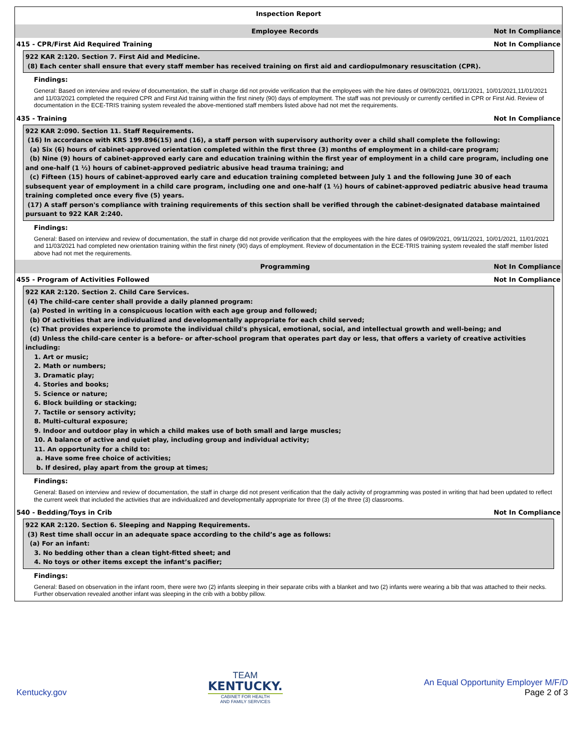Inspection Report
Employee Records Not In Compliance
415 - CPR/First Aid Required Training Not In Compliance
922 KAR 2:120. Section 7. First Aid and Medicine.
(8) Each center shall ensure that every staff member has received training on first aid and cardiopulmonary resuscitation (CPR).
Findings:
General: Based on interview and review of documentation, the staff in charge did not provide verification that the employees with the hire dates of 09/09/2021, 09/11/2021, 10/01/2021,11/01/2021 and 11/03/2021 completed the required CPR and First Aid training within the first ninety (90) days of employment. The staff was not previously or currently certified in CPR or First Aid. Review of documentation in the ECE-TRIS training system revealed the above-mentioned staff members listed above had not met the requirements.
435 - Training Not In Compliance
922 KAR 2:090. Section 11. Staff Requirements.
(16) In accordance with KRS 199.896(15) and (16), a staff person with supervisory authority over a child shall complete the following:
(a) Six (6) hours of cabinet-approved orientation completed within the first three (3) months of employment in a child-care program;
(b) Nine (9) hours of cabinet-approved early care and education training within the first year of employment in a child care program, including one and one-half (1 ½) hours of cabinet-approved pediatric abusive head trauma training; and
(c) Fifteen (15) hours of cabinet-approved early care and education training completed between July 1 and the following June 30 of each subsequent year of employment in a child care program, including one and one-half (1 ½) hours of cabinet-approved pediatric abusive head trauma training completed once every five (5) years.
(17) A staff person's compliance with training requirements of this section shall be verified through the cabinet-designated database maintained pursuant to 922 KAR 2:240.
Findings:
General: Based on interview and review of documentation, the staff in charge did not provide verification that the employees with the hire dates of 09/09/2021, 09/11/2021, 10/01/2021, 11/01/2021 and 11/03/2021 had completed new orientation training within the first ninety (90) days of employment. Review of documentation in the ECE-TRIS training system revealed the staff member listed above had not met the requirements.
Programming Not In Compliance
455 - Program of Activities Followed Not In Compliance
922 KAR 2:120. Section 2. Child Care Services.
(4) The child-care center shall provide a daily planned program:
(a) Posted in writing in a conspicuous location with each age group and followed;
(b) Of activities that are individualized and developmentally appropriate for each child served;
(c) That provides experience to promote the individual child's physical, emotional, social, and intellectual growth and well-being; and
(d) Unless the child-care center is a before- or after-school program that operates part day or less, that offers a variety of creative activities including:
1. Art or music;
2. Math or numbers;
3. Dramatic play;
4. Stories and books;
5. Science or nature;
6. Block building or stacking;
7. Tactile or sensory activity;
8. Multi-cultural exposure;
9. Indoor and outdoor play in which a child makes use of both small and large muscles;
10. A balance of active and quiet play, including group and individual activity;
11. An opportunity for a child to:
a. Have some free choice of activities;
b. If desired, play apart from the group at times;
Findings:
General: Based on interview and review of documentation, the staff in charge did not present verification that the daily activity of programming was posted in writing that had been updated to reflect the current week that included the activities that are individualized and developmentally appropriate for three (3) of the three (3) classrooms.
540 - Bedding/Toys in Crib Not In Compliance
922 KAR 2:120. Section 6. Sleeping and Napping Requirements.
(3) Rest time shall occur in an adequate space according to the child’s age as follows:
(a) For an infant:
3. No bedding other than a clean tight-fitted sheet; and
4. No toys or other items except the infant’s pacifier;
Findings:
General: Based on observation in the infant room, there were two (2) infants sleeping in their separate cribs with a blanket and two (2) infants were wearing a bib that was attached to their necks. Further observation revealed another infant was sleeping in the crib with a bobby pillow.
Kentucky.gov
TEAM
KENTUCKY.
CABINET FOR HEALTH
AND FAMILY SERVICES
An Equal Opportunity Employer M/F/D
Page 2 of 3